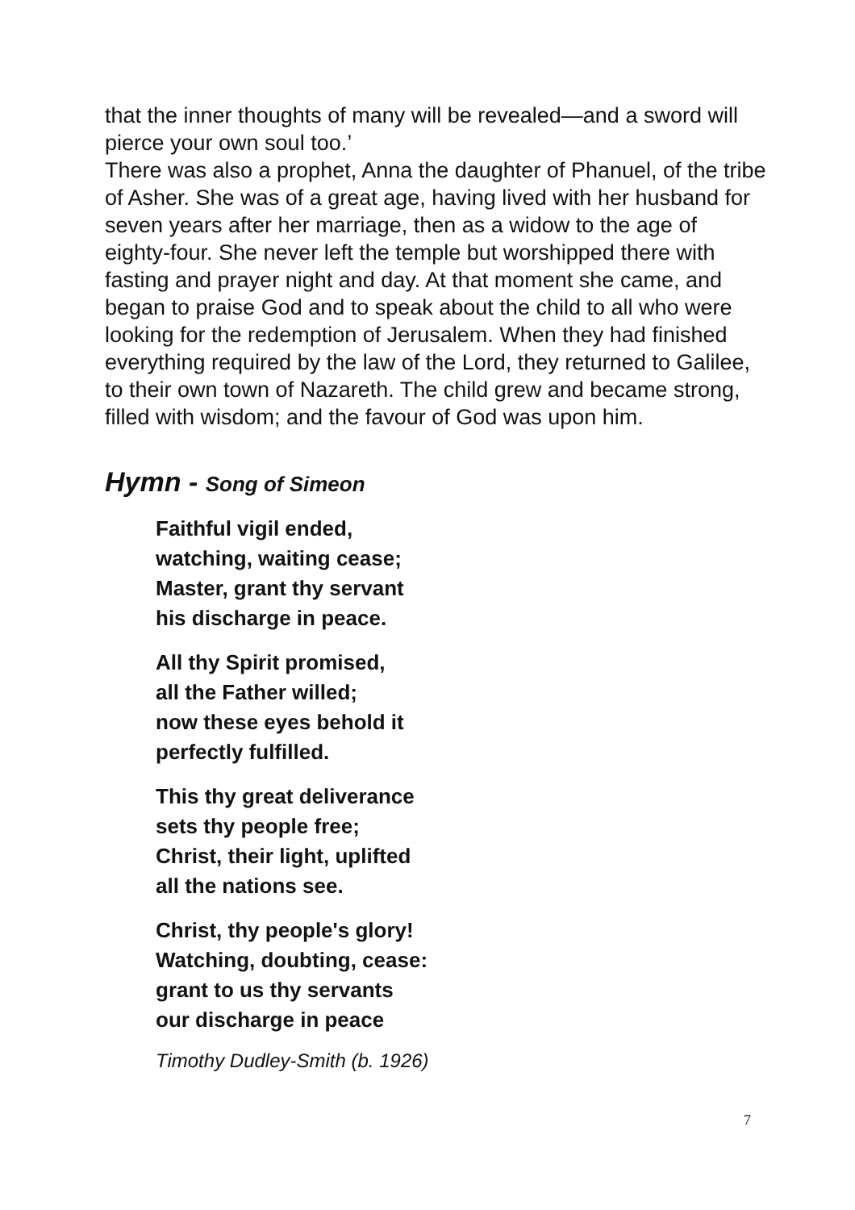that the inner thoughts of many will be revealed—and a sword will pierce your own soul too.’
There was also a prophet, Anna the daughter of Phanuel, of the tribe of Asher. She was of a great age, having lived with her husband for seven years after her marriage, then as a widow to the age of eighty-four. She never left the temple but worshipped there with fasting and prayer night and day. At that moment she came, and began to praise God and to speak about the child to all who were looking for the redemption of Jerusalem. When they had finished everything required by the law of the Lord, they returned to Galilee, to their own town of Nazareth. The child grew and became strong, filled with wisdom; and the favour of God was upon him.
Hymn - Song of Simeon
Faithful vigil ended,
watching, waiting cease;
Master, grant thy servant
his discharge in peace.
All thy Spirit promised,
all the Father willed;
now these eyes behold it
perfectly fulfilled.
This thy great deliverance
sets thy people free;
Christ, their light, uplifted
all the nations see.
Christ, thy people's glory!
Watching, doubting, cease:
grant to us thy servants
our discharge in peace
Timothy Dudley-Smith (b. 1926)
7